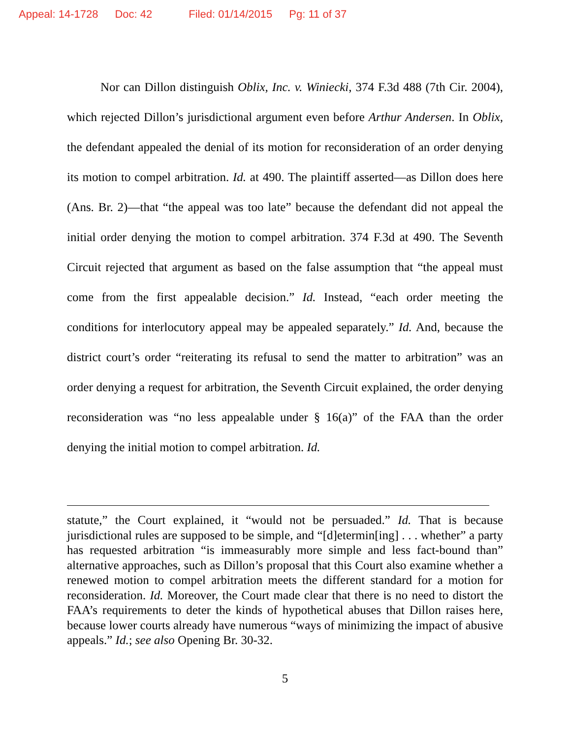Appeal: 14-1728 Doc: 42 Filed: 01/14/2015 Pg: 11 of 37
Nor can Dillon distinguish Oblix, Inc. v. Winiecki, 374 F.3d 488 (7th Cir. 2004), which rejected Dillon’s jurisdictional argument even before Arthur Andersen. In Oblix, the defendant appealed the denial of its motion for reconsideration of an order denying its motion to compel arbitration. Id. at 490. The plaintiff asserted—as Dillon does here (Ans. Br. 2)—that “the appeal was too late” because the defendant did not appeal the initial order denying the motion to compel arbitration. 374 F.3d at 490. The Seventh Circuit rejected that argument as based on the false assumption that “the appeal must come from the first appealable decision.” Id. Instead, “each order meeting the conditions for interlocutory appeal may be appealed separately.” Id. And, because the district court’s order “reiterating its refusal to send the matter to arbitration” was an order denying a request for arbitration, the Seventh Circuit explained, the order denying reconsideration was “no less appealable under § 16(a)” of the FAA than the order denying the initial motion to compel arbitration. Id.
statute,” the Court explained, it “would not be persuaded.” Id. That is because jurisdictional rules are supposed to be simple, and “[d]etermin[ing] . . . whether” a party has requested arbitration “is immeasurably more simple and less fact-bound than” alternative approaches, such as Dillon’s proposal that this Court also examine whether a renewed motion to compel arbitration meets the different standard for a motion for reconsideration. Id. Moreover, the Court made clear that there is no need to distort the FAA’s requirements to deter the kinds of hypothetical abuses that Dillon raises here, because lower courts already have numerous “ways of minimizing the impact of abusive appeals.” Id.; see also Opening Br. 30-32.
5